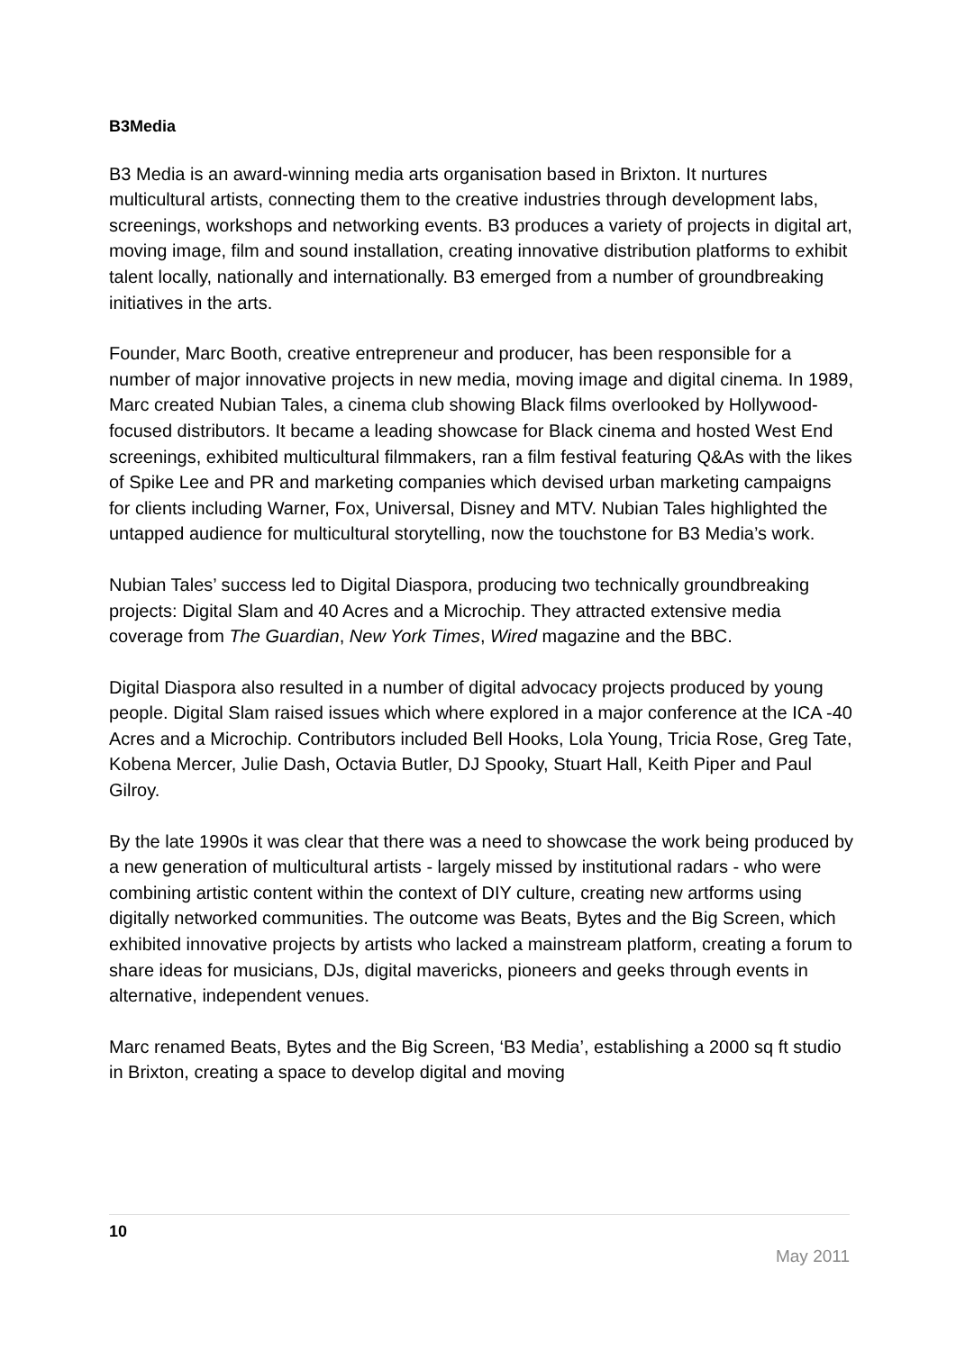B3Media
B3 Media is an award-winning media arts organisation based in Brixton. It nurtures multicultural artists, connecting them to the creative industries through development labs, screenings, workshops and networking events. B3 produces a variety of projects in digital art, moving image, film and sound installation, creating innovative distribution platforms to exhibit talent locally, nationally and internationally. B3 emerged from a number of groundbreaking initiatives in the arts.
Founder, Marc Booth, creative entrepreneur and producer, has been responsible for a number of major innovative projects in new media, moving image and digital cinema. In 1989, Marc created Nubian Tales, a cinema club showing Black films overlooked by Hollywood-focused distributors. It became a leading showcase for Black cinema and hosted West End screenings, exhibited multicultural filmmakers, ran a film festival featuring Q&As with the likes of Spike Lee and PR and marketing companies which devised urban marketing campaigns for clients including Warner, Fox, Universal, Disney and MTV. Nubian Tales highlighted the untapped audience for multicultural storytelling, now the touchstone for B3 Media’s work.
Nubian Tales’ success led to Digital Diaspora, producing two technically groundbreaking projects: Digital Slam and 40 Acres and a Microchip. They attracted extensive media coverage from The Guardian, New York Times, Wired magazine and the BBC.
Digital Diaspora also resulted in a number of digital advocacy projects produced by young people. Digital Slam raised issues which where explored in a major conference at the ICA -40 Acres and a Microchip. Contributors included Bell Hooks, Lola Young, Tricia Rose, Greg Tate, Kobena Mercer, Julie Dash, Octavia Butler, DJ Spooky, Stuart Hall, Keith Piper and Paul Gilroy.
By the late 1990s it was clear that there was a need to showcase the work being produced by a new generation of multicultural artists - largely missed by institutional radars - who were combining artistic content within the context of DIY culture, creating new artforms using digitally networked communities. The outcome was Beats, Bytes and the Big Screen, which exhibited innovative projects by artists who lacked a mainstream platform, creating a forum to share ideas for musicians, DJs, digital mavericks, pioneers and geeks through events in alternative, independent venues.
Marc renamed Beats, Bytes and the Big Screen, ‘B3 Media’, establishing a 2000 sq ft studio in Brixton, creating a space to develop digital and moving
10
May 2011